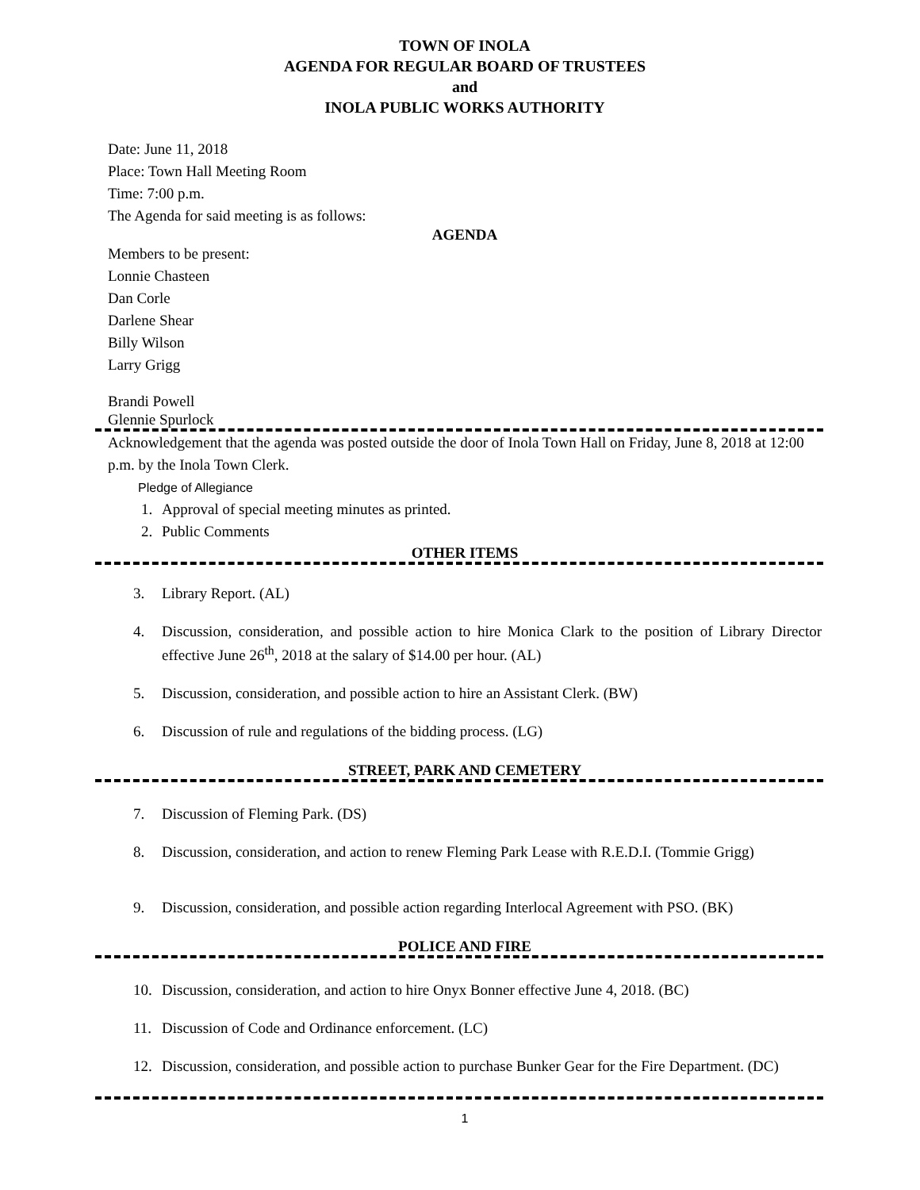TOWN OF INOLA
AGENDA FOR REGULAR BOARD OF TRUSTEES
and
INOLA PUBLIC WORKS AUTHORITY
Date: June 11, 2018
Place: Town Hall Meeting Room
Time: 7:00 p.m.
The Agenda for said meeting is as follows:
AGENDA
Members to be present:
Lonnie Chasteen
Dan Corle
Darlene Shear
Billy Wilson
Larry Grigg
Brandi Powell
Glennie Spurlock
Acknowledgement that the agenda was posted outside the door of Inola Town Hall on Friday, June 8, 2018 at 12:00 p.m. by the Inola Town Clerk.
Pledge of Allegiance
1. Approval of special meeting minutes as printed.
2. Public Comments
OTHER ITEMS
3. Library Report. (AL)
4. Discussion, consideration, and possible action to hire Monica Clark to the position of Library Director effective June 26<sup>th</sup>, 2018 at the salary of $14.00 per hour. (AL)
5. Discussion, consideration, and possible action to hire an Assistant Clerk. (BW)
6. Discussion of rule and regulations of the bidding process. (LG)
STREET, PARK AND CEMETERY
7. Discussion of Fleming Park. (DS)
8. Discussion, consideration, and action to renew Fleming Park Lease with R.E.D.I. (Tommie Grigg)
9. Discussion, consideration, and possible action regarding Interlocal Agreement with PSO. (BK)
POLICE AND FIRE
10. Discussion, consideration, and action to hire Onyx Bonner effective June 4, 2018. (BC)
11. Discussion of Code and Ordinance enforcement. (LC)
12. Discussion, consideration, and possible action to purchase Bunker Gear for the Fire Department. (DC)
1